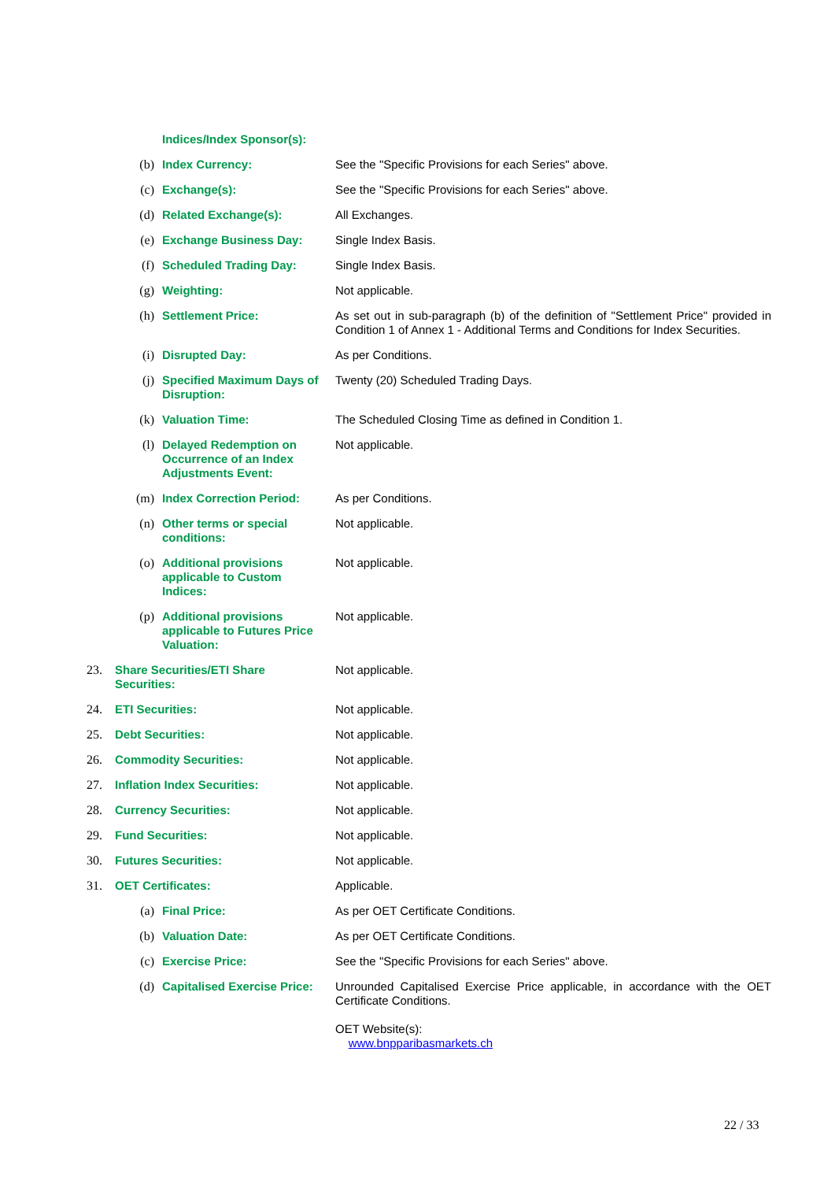| | | Indices/Index Sponsor(s): | |
| | (b) | Index Currency: | See the "Specific Provisions for each Series" above. |
| | (c) | Exchange(s): | See the "Specific Provisions for each Series" above. |
| | (d) | Related Exchange(s): | All Exchanges. |
| | (e) | Exchange Business Day: | Single Index Basis. |
| | (f) | Scheduled Trading Day: | Single Index Basis. |
| | (g) | Weighting: | Not applicable. |
| | (h) | Settlement Price: | As set out in sub-paragraph (b) of the definition of "Settlement Price" provided in Condition 1 of Annex 1 - Additional Terms and Conditions for Index Securities. |
| | (i) | Disrupted Day: | As per Conditions. |
| | (j) | Specified Maximum Days of Disruption: | Twenty (20) Scheduled Trading Days. |
| | (k) | Valuation Time: | The Scheduled Closing Time as defined in Condition 1. |
| | (l) | Delayed Redemption on Occurrence of an Index Adjustments Event: | Not applicable. |
| | (m) | Index Correction Period: | As per Conditions. |
| | (n) | Other terms or special conditions: | Not applicable. |
| | (o) | Additional provisions applicable to Custom Indices: | Not applicable. |
| | (p) | Additional provisions applicable to Futures Price Valuation: | Not applicable. |
| 23. | Share Securities/ETI Share Securities: | | Not applicable. |
| 24. | ETI Securities: | | Not applicable. |
| 25. | Debt Securities: | | Not applicable. |
| 26. | Commodity Securities: | | Not applicable. |
| 27. | Inflation Index Securities: | | Not applicable. |
| 28. | Currency Securities: | | Not applicable. |
| 29. | Fund Securities: | | Not applicable. |
| 30. | Futures Securities: | | Not applicable. |
| 31. | OET Certificates: | | Applicable. |
| | (a) | Final Price: | As per OET Certificate Conditions. |
| | (b) | Valuation Date: | As per OET Certificate Conditions. |
| | (c) | Exercise Price: | See the "Specific Provisions for each Series" above. |
| | (d) | Capitalised Exercise Price: | Unrounded Capitalised Exercise Price applicable, in accordance with the OET Certificate Conditions. OET Website(s): www.bnpparibasmarkets.ch |
22 / 33